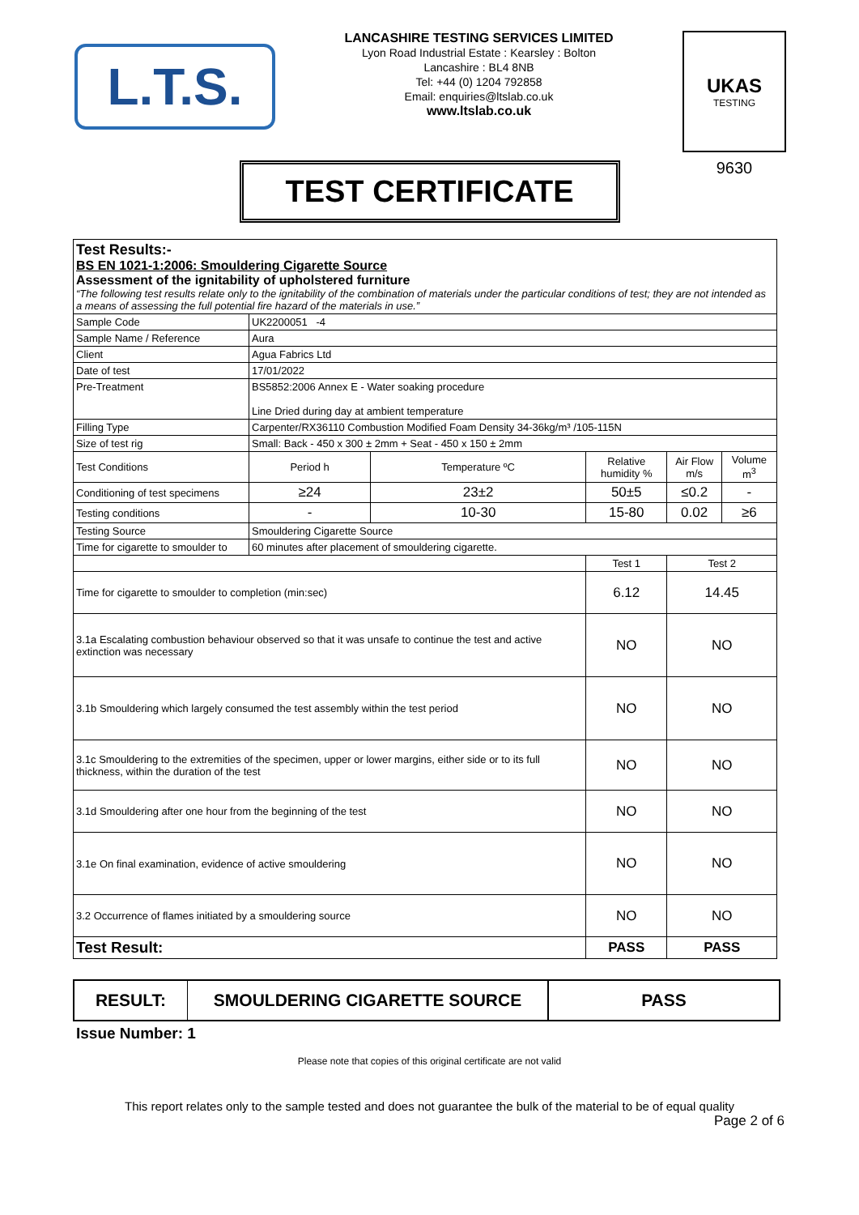L.T.S.
LANCASHIRE TESTING SERVICES LIMITED
Lyon Road Industrial Estate : Kearsley : Bolton
Lancashire : BL4 8NB
Tel: +44 (0) 1204 792858
Email: enquiries@ltslab.co.uk
www.ltslab.co.uk
UKAS
TESTING
9630
TEST CERTIFICATE
| Test Results:- BS EN 1021-1:2006: Smouldering Cigarette Source Assessment of the ignitability of upholstered furniture “The following test results relate only to the ignitability of the combination of materials under the particular conditions of test; they are not intended as a means of assessing the full potential fire hazard of the materials in use.” | | | | | |
| Sample Code | UK2200051 -4 | | | | |
| Sample Name / Reference | Aura | | | | |
| Client | Agua Fabrics Ltd | | | | |
| Date of test | 17/01/2022 | | | | |
| Pre-Treatment | BS5852:2006 Annex E - Water soaking procedure Line Dried during day at ambient temperature | | | | |
| Filling Type | Carpenter/RX36110 Combustion Modified Foam Density 34-36kg/m³ /105-115N | | | | |
| Size of test rig | Small: Back - 450 x 300 ± 2mm + Seat - 450 x 150 ± 2mm | | | | |
| Test Conditions | Period h | Temperature ºC | Relative humidity % | Air Flow m/s | Volume m<sup>3</sup> |
| Conditioning of test specimens | ≥24 | 23±2 | 50±5 | ≤0.2 | - |
| Testing conditions | - | 10-30 | 15-80 | 0.02 | ≥6 |
| Testing Source | Smouldering Cigarette Source | | | | |
| Time for cigarette to smoulder to | 60 minutes after placement of smouldering cigarette. | | | | |
| | | | Test 1 | Test 2 | |
| Time for cigarette to smoulder to completion (min:sec) | | | 6.12 | 14.45 | |
| 3.1a Escalating combustion behaviour observed so that it was unsafe to continue the test and active extinction was necessary | | | NO | NO | |
| 3.1b Smouldering which largely consumed the test assembly within the test period | | | NO | NO | |
| 3.1c Smouldering to the extremities of the specimen, upper or lower margins, either side or to its full thickness, within the duration of the test | | | NO | NO | |
| 3.1d Smouldering after one hour from the beginning of the test | | | NO | NO | |
| 3.1e On final examination, evidence of active smouldering | | | NO | NO | |
| 3.2 Occurrence of flames initiated by a smouldering source | | | NO | NO | |
| Test Result: | | | PASS | PASS | |
RESULT: SMOULDERING CIGARETTE SOURCE PASS
Issue Number: 1
Please note that copies of this original certificate are not valid
This report relates only to the sample tested and does not guarantee the bulk of the material to be of equal quality
Page 2 of 6